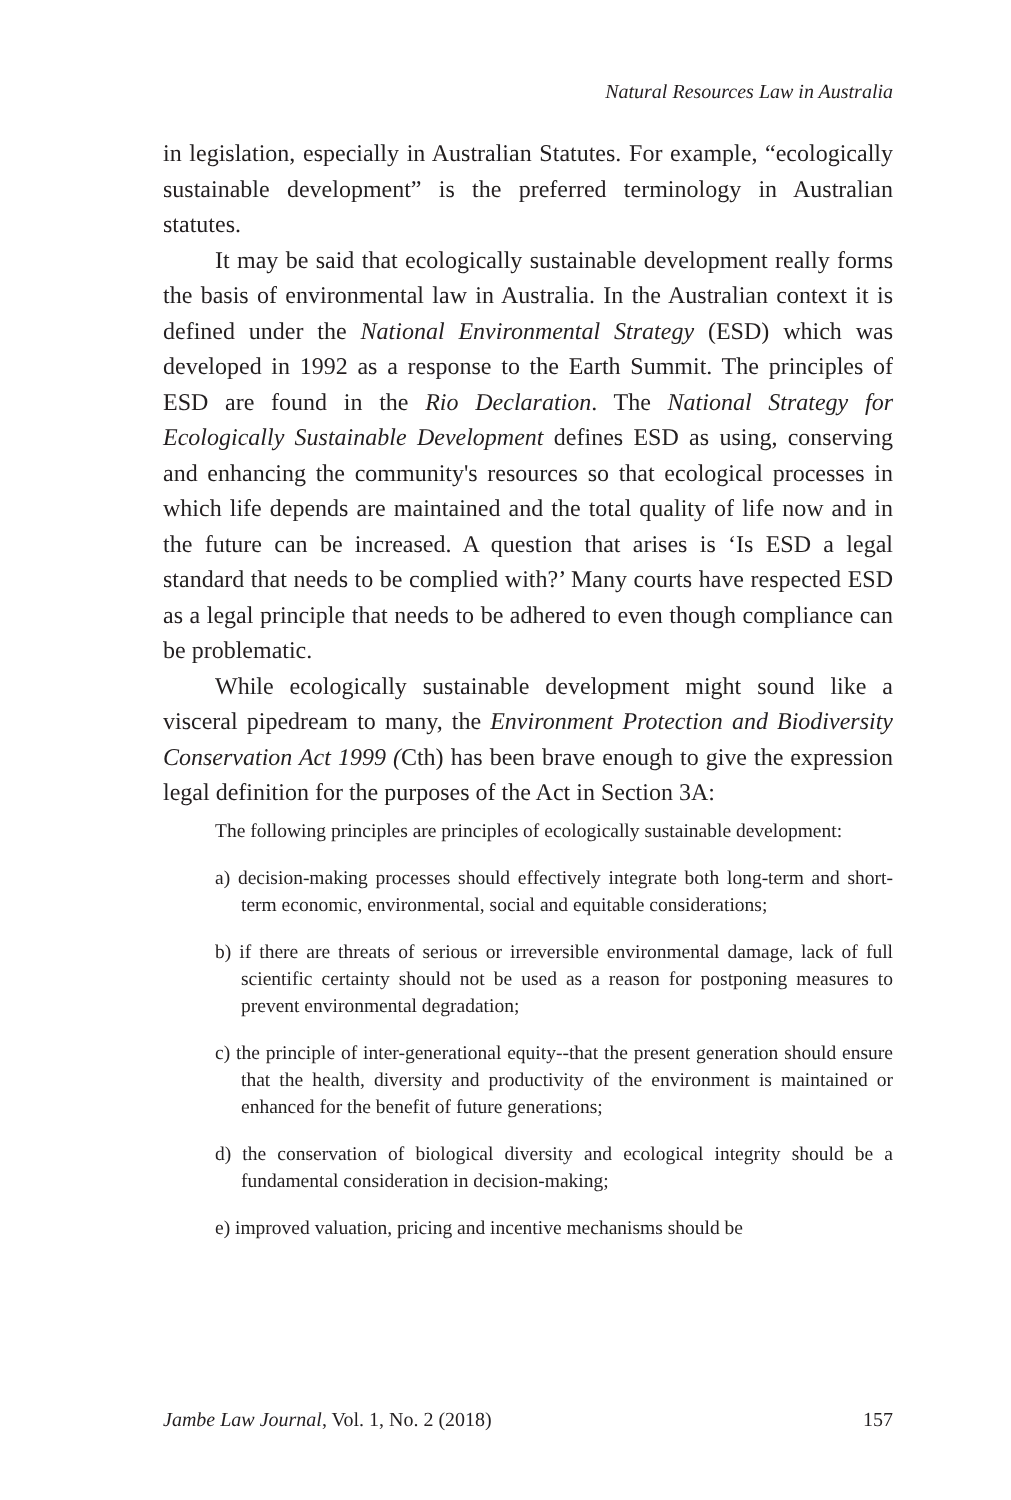Natural Resources Law in Australia
in legislation, especially in Australian Statutes. For example, “ecologically sustainable development” is the preferred terminology in Australian statutes.
It may be said that ecologically sustainable development really forms the basis of environmental law in Australia. In the Australian context it is defined under the National Environmental Strategy (ESD) which was developed in 1992 as a response to the Earth Summit. The principles of ESD are found in the Rio Declaration. The National Strategy for Ecologically Sustainable Development defines ESD as using, conserving and enhancing the community's resources so that ecological processes in which life depends are maintained and the total quality of life now and in the future can be increased. A question that arises is ‘Is ESD a legal standard that needs to be complied with?’ Many courts have respected ESD as a legal principle that needs to be adhered to even though compliance can be problematic.
While ecologically sustainable development might sound like a visceral pipedream to many, the Environment Protection and Biodiversity Conservation Act 1999 (Cth) has been brave enough to give the expression legal definition for the purposes of the Act in Section 3A:
The following principles are principles of ecologically sustainable development:
a) decision-making processes should effectively integrate both long-term and short-term economic, environmental, social and equitable considerations;
b) if there are threats of serious or irreversible environmental damage, lack of full scientific certainty should not be used as a reason for postponing measures to prevent environmental degradation;
c) the principle of inter-generational equity--that the present generation should ensure that the health, diversity and productivity of the environment is maintained or enhanced for the benefit of future generations;
d) the conservation of biological diversity and ecological integrity should be a fundamental consideration in decision-making;
e) improved valuation, pricing and incentive mechanisms should be
Jambe Law Journal, Vol. 1, No. 2 (2018) 157